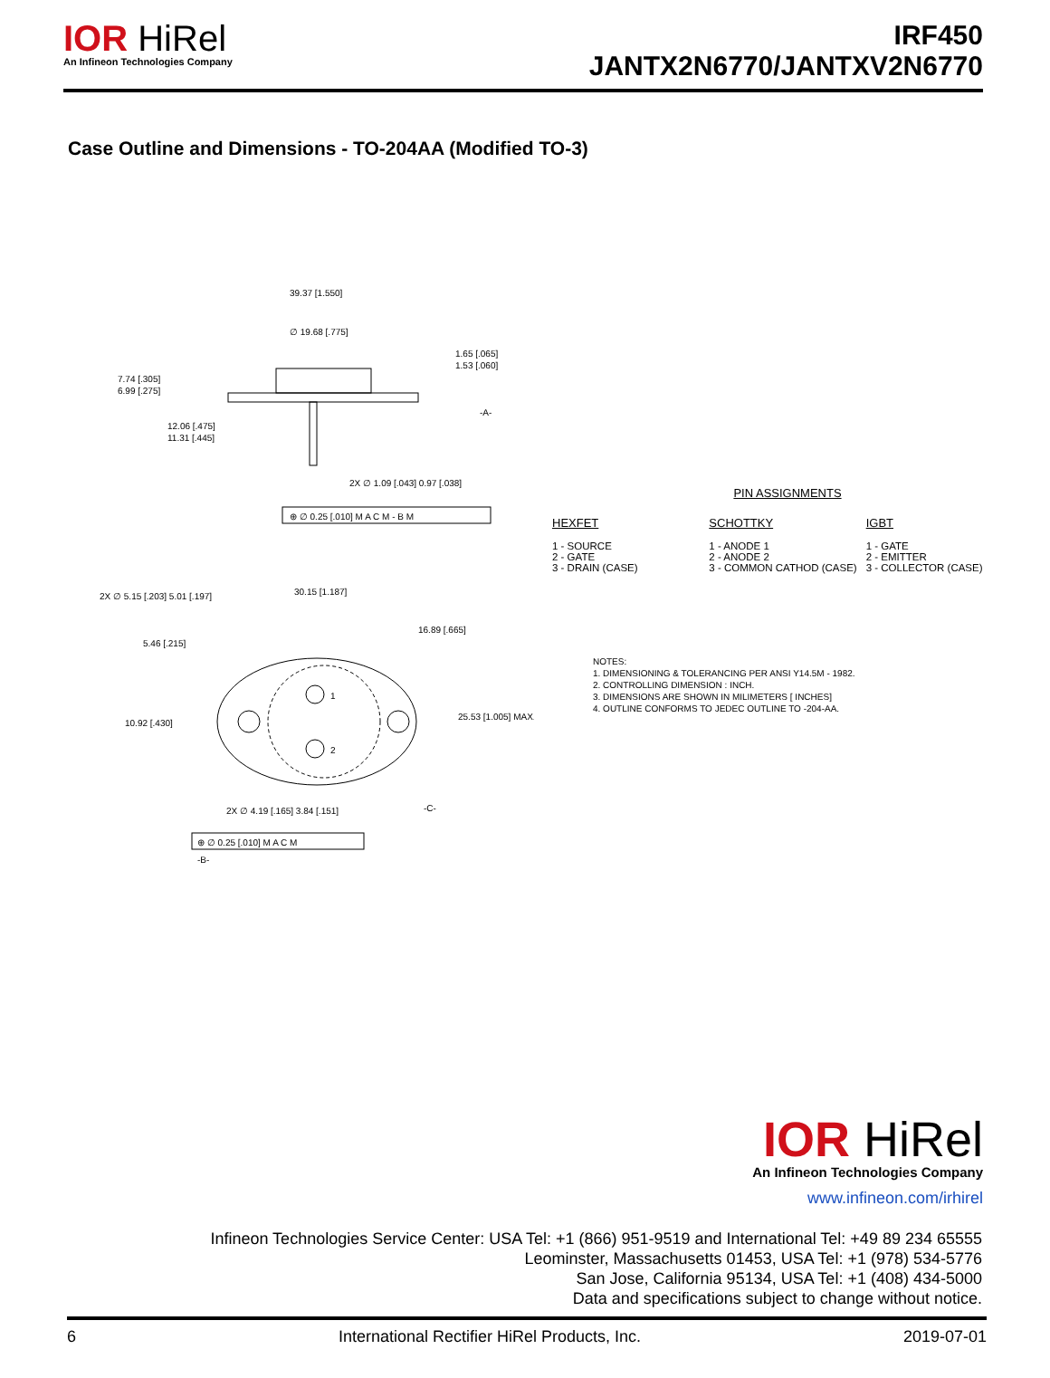IOR HiRel
An Infineon Technologies Company
IRF450
JANTX2N6770/JANTXV2N6770
Case Outline and Dimensions - TO-204AA (Modified TO-3)
39.37 [1.550]
∅ 19.68 [.775]
1.65 [.065]
1.53 [.060]
7.74 [.305]
6.99 [.275]
12.06 [.475]
11.31 [.445]
-A-
2X ∅ 1.09 [.043] 0.97 [.038]
⊕ ∅ 0.25 [.010] M A C M - B M
2X ∅ 5.15 [.203] 5.01 [.197]
30.15 [1.187]
16.89 [.665]
5.46 [.215]
10.92 [.430]
25.53 [1.005] MAX.
2X ∅ 4.19 [.165] 3.84 [.151]
-C-
⊕ ∅ 0.25 [.010] M A C M
-B-
1
2
PIN ASSIGNMENTS
HEXFET
1 - SOURCE
2 - GATE
3 - DRAIN (CASE)
SCHOTTKY
1 - ANODE 1
2 - ANODE 2
3 - COMMON CATHOD (CASE)
IGBT
1 - GATE
2 - EMITTER
3 - COLLECTOR (CASE)
NOTES:
1. DIMENSIONING & TOLERANCING PER ANSI Y14.5M - 1982.
2. CONTROLLING DIMENSION : INCH.
3. DIMENSIONS ARE SHOWN IN MILIMETERS [ INCHES]
4. OUTLINE CONFORMS TO JEDEC OUTLINE TO -204-AA.
IOR HiRel
An Infineon Technologies Company
www.infineon.com/irhirel
Infineon Technologies Service Center: USA Tel: +1 (866) 951-9519 and International Tel: +49 89 234 65555
Leominster, Massachusetts 01453, USA Tel: +1 (978) 534-5776
San Jose, California 95134, USA Tel: +1 (408) 434-5000
Data and specifications subject to change without notice.
6 International Rectifier HiRel Products, Inc. 2019-07-01